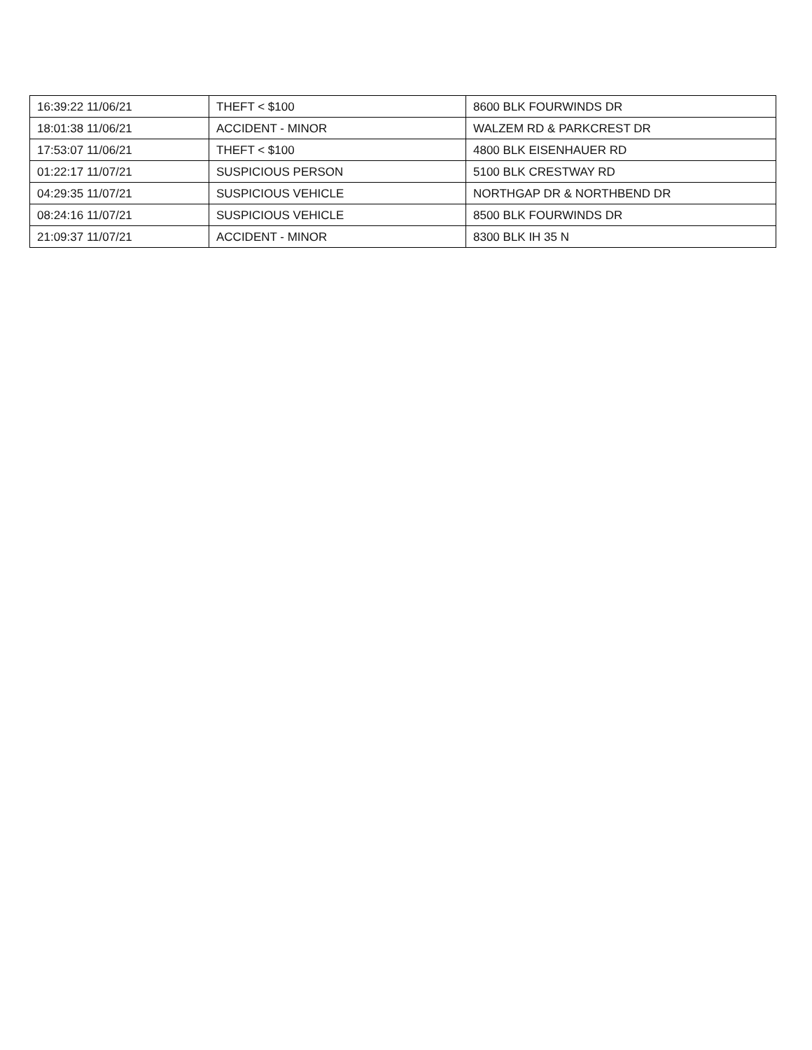| 16:39:22 11/06/21 | THEFT < $100 | 8600 BLK FOURWINDS DR |
| 18:01:38 11/06/21 | ACCIDENT - MINOR | WALZEM RD & PARKCREST DR |
| 17:53:07 11/06/21 | THEFT < $100 | 4800 BLK EISENHAUER RD |
| 01:22:17 11/07/21 | SUSPICIOUS PERSON | 5100 BLK CRESTWAY RD |
| 04:29:35 11/07/21 | SUSPICIOUS VEHICLE | NORTHGAP DR & NORTHBEND DR |
| 08:24:16 11/07/21 | SUSPICIOUS VEHICLE | 8500 BLK FOURWINDS DR |
| 21:09:37 11/07/21 | ACCIDENT - MINOR | 8300 BLK IH 35 N |